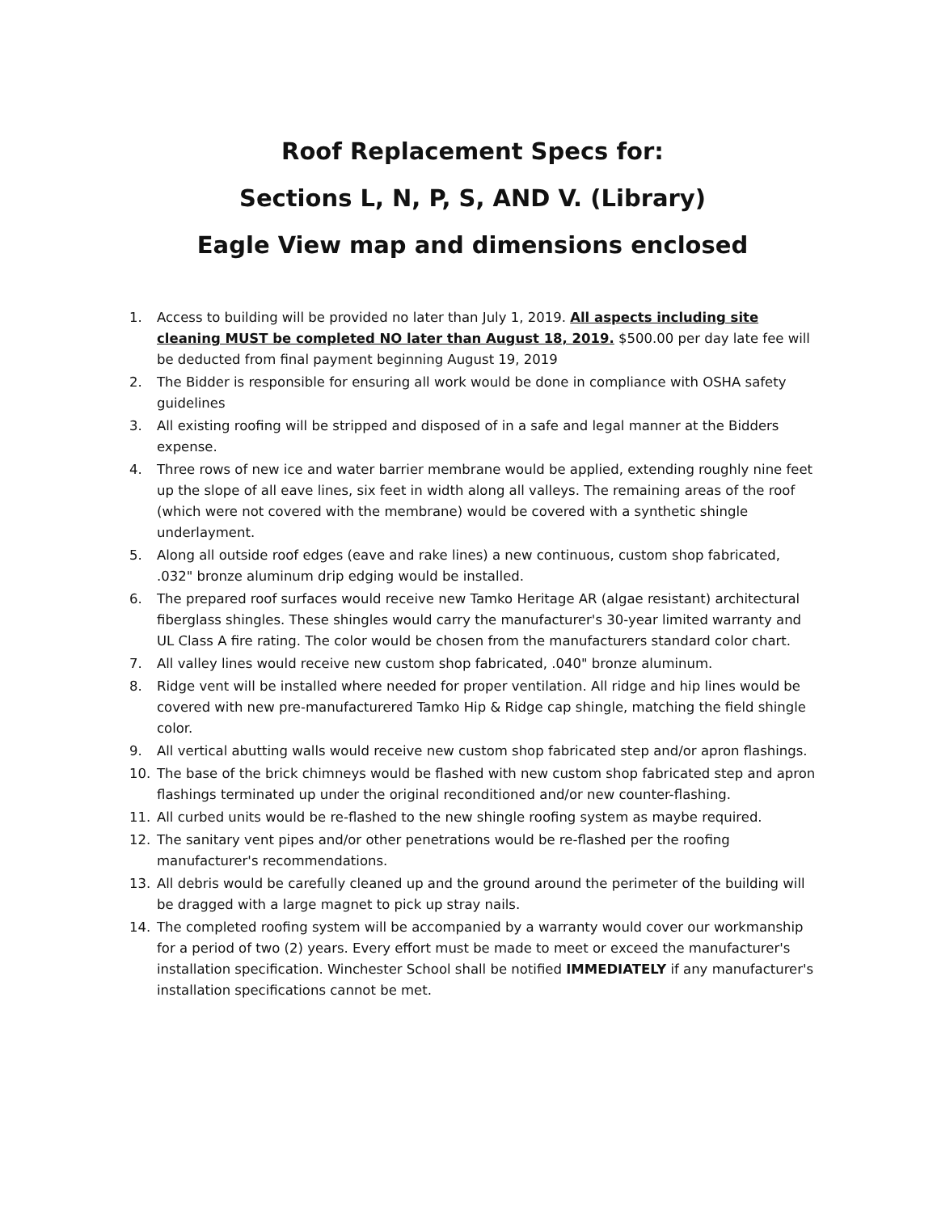Roof Replacement Specs for:
Sections L, N, P, S, AND V. (Library)
Eagle View map and dimensions enclosed
1. Access to building will be provided no later than July 1, 2019. All aspects including site cleaning MUST be completed NO later than August 18, 2019. $500.00 per day late fee will be deducted from final payment beginning August 19, 2019
2. The Bidder is responsible for ensuring all work would be done in compliance with OSHA safety guidelines
3. All existing roofing will be stripped and disposed of in a safe and legal manner at the Bidders expense.
4. Three rows of new ice and water barrier membrane would be applied, extending roughly nine feet up the slope of all eave lines, six feet in width along all valleys. The remaining areas of the roof (which were not covered with the membrane) would be covered with a synthetic shingle underlayment.
5. Along all outside roof edges (eave and rake lines) a new continuous, custom shop fabricated, .032" bronze aluminum drip edging would be installed.
6. The prepared roof surfaces would receive new Tamko Heritage AR (algae resistant) architectural fiberglass shingles. These shingles would carry the manufacturer's 30-year limited warranty and UL Class A fire rating. The color would be chosen from the manufacturers standard color chart.
7. All valley lines would receive new custom shop fabricated, .040" bronze aluminum.
8. Ridge vent will be installed where needed for proper ventilation. All ridge and hip lines would be covered with new pre-manufacturered Tamko Hip & Ridge cap shingle, matching the field shingle color.
9. All vertical abutting walls would receive new custom shop fabricated step and/or apron flashings.
10. The base of the brick chimneys would be flashed with new custom shop fabricated step and apron flashings terminated up under the original reconditioned and/or new counter-flashing.
11. All curbed units would be re-flashed to the new shingle roofing system as maybe required.
12. The sanitary vent pipes and/or other penetrations would be re-flashed per the roofing manufacturer's recommendations.
13. All debris would be carefully cleaned up and the ground around the perimeter of the building will be dragged with a large magnet to pick up stray nails.
14. The completed roofing system will be accompanied by a warranty would cover our workmanship for a period of two (2) years. Every effort must be made to meet or exceed the manufacturer's installation specification. Winchester School shall be notified IMMEDIATELY if any manufacturer's installation specifications cannot be met.